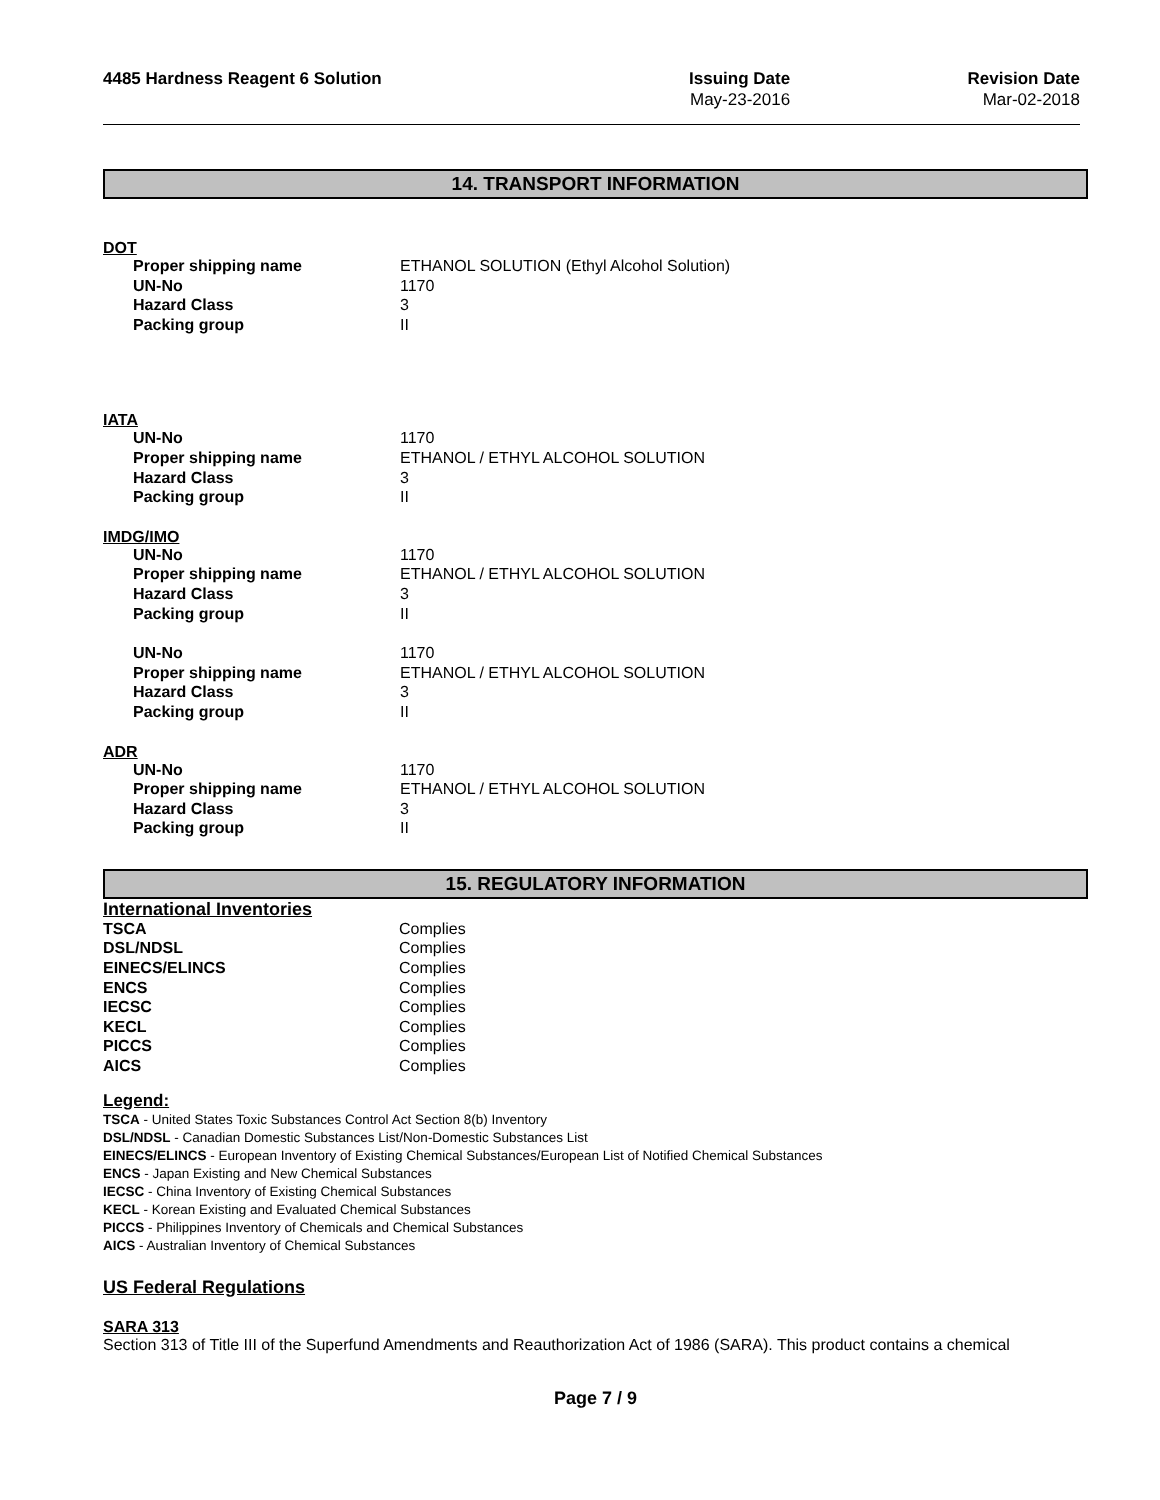4485 Hardness Reagent 6 Solution
Issuing Date
May-23-2016
Revision Date
Mar-02-2018
14. TRANSPORT INFORMATION
DOT
| Proper shipping name | ETHANOL SOLUTION (Ethyl Alcohol Solution) |
| UN-No | 1170 |
| Hazard Class | 3 |
| Packing group | II |
IATA
| UN-No | 1170 |
| Proper shipping name | ETHANOL / ETHYL ALCOHOL SOLUTION |
| Hazard Class | 3 |
| Packing group | II |
IMDG/IMO
| UN-No | 1170 |
| Proper shipping name | ETHANOL / ETHYL ALCOHOL SOLUTION |
| Hazard Class | 3 |
| Packing group | II |
| UN-No | 1170 |
| Proper shipping name | ETHANOL / ETHYL ALCOHOL SOLUTION |
| Hazard Class | 3 |
| Packing group | II |
ADR
| UN-No | 1170 |
| Proper shipping name | ETHANOL / ETHYL ALCOHOL SOLUTION |
| Hazard Class | 3 |
| Packing group | II |
15. REGULATORY INFORMATION
International Inventories
| TSCA | Complies |
| DSL/NDSL | Complies |
| EINECS/ELINCS | Complies |
| ENCS | Complies |
| IECSC | Complies |
| KECL | Complies |
| PICCS | Complies |
| AICS | Complies |
Legend:
TSCA - United States Toxic Substances Control Act Section 8(b) Inventory
DSL/NDSL - Canadian Domestic Substances List/Non-Domestic Substances List
EINECS/ELINCS - European Inventory of Existing Chemical Substances/European List of Notified Chemical Substances
ENCS - Japan Existing and New Chemical Substances
IECSC - China Inventory of Existing Chemical Substances
KECL - Korean Existing and Evaluated Chemical Substances
PICCS - Philippines Inventory of Chemicals and Chemical Substances
AICS - Australian Inventory of Chemical Substances
US Federal Regulations
SARA 313
Section 313 of Title III of the Superfund Amendments and Reauthorization Act of 1986 (SARA). This product contains a chemical
Page 7 / 9